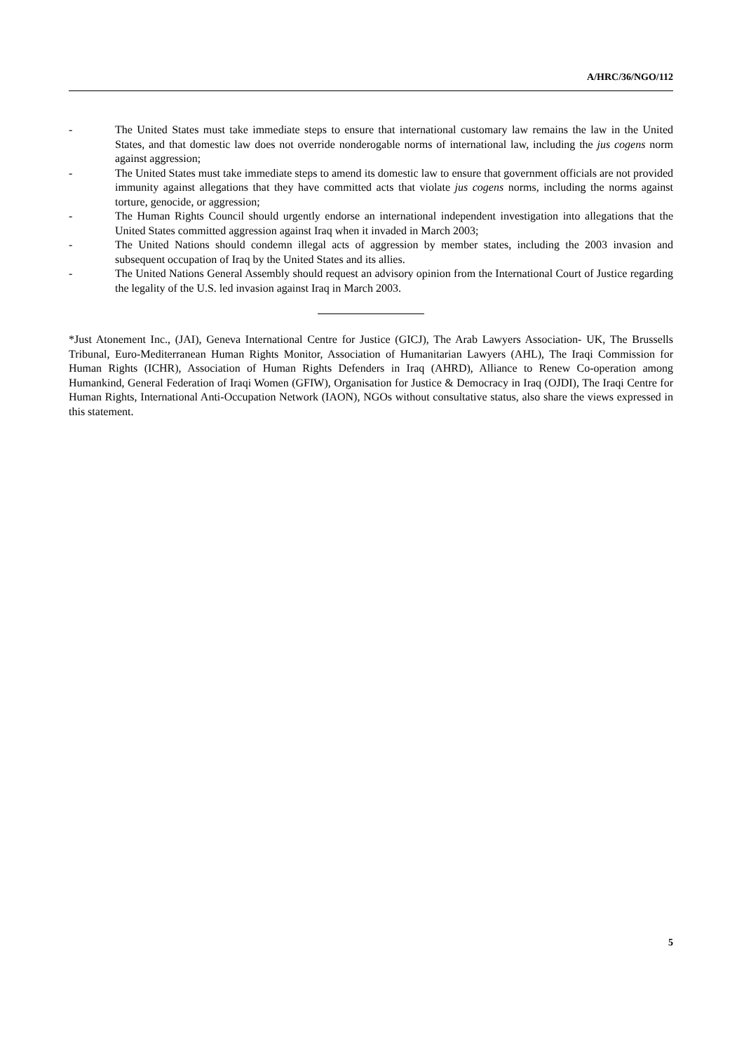A/HRC/36/NGO/112
- The United States must take immediate steps to ensure that international customary law remains the law in the United States, and that domestic law does not override nonderogable norms of international law, including the jus cogens norm against aggression;
- The United States must take immediate steps to amend its domestic law to ensure that government officials are not provided immunity against allegations that they have committed acts that violate jus cogens norms, including the norms against torture, genocide, or aggression;
- The Human Rights Council should urgently endorse an international independent investigation into allegations that the United States committed aggression against Iraq when it invaded in March 2003;
- The United Nations should condemn illegal acts of aggression by member states, including the 2003 invasion and subsequent occupation of Iraq by the United States and its allies.
- The United Nations General Assembly should request an advisory opinion from the International Court of Justice regarding the legality of the U.S. led invasion against Iraq in March 2003.
*Just Atonement Inc., (JAI), Geneva International Centre for Justice (GICJ), The Arab Lawyers Association- UK, The Brussells Tribunal, Euro-Mediterranean Human Rights Monitor, Association of Humanitarian Lawyers (AHL), The Iraqi Commission for Human Rights (ICHR), Association of Human Rights Defenders in Iraq (AHRD), Alliance to Renew Co-operation among Humankind, General Federation of Iraqi Women (GFIW), Organisation for Justice & Democracy in Iraq (OJDI), The Iraqi Centre for Human Rights, International Anti-Occupation Network (IAON), NGOs without consultative status, also share the views expressed in this statement.
5